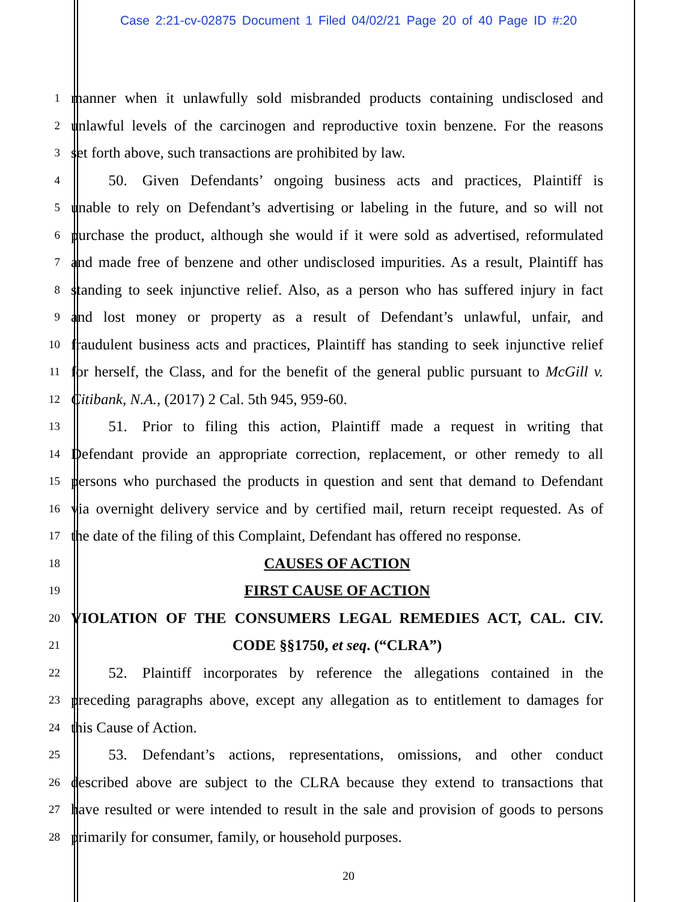Case 2:21-cv-02875 Document 1 Filed 04/02/21 Page 20 of 40 Page ID #:20
1
manner when it unlawfully sold misbranded products containing undisclosed and
2
unlawful levels of the carcinogen and reproductive toxin benzene. For the reasons
3
set forth above, such transactions are prohibited by law.
4
   50. Given Defendants’ ongoing business acts and practices, Plaintiff is
5
unable to rely on Defendant’s advertising or labeling in the future, and so will not
6
purchase the product, although she would if it were sold as advertised, reformulated
7
and made free of benzene and other undisclosed impurities. As a result, Plaintiff has
8
standing to seek injunctive relief. Also, as a person who has suffered injury in fact
9
and lost money or property as a result of Defendant’s unlawful, unfair, and
10
fraudulent business acts and practices, Plaintiff has standing to seek injunctive relief
11
for herself, the Class, and for the benefit of the general public pursuant to McGill v.
12
Citibank, N.A., (2017) 2 Cal. 5th 945, 959-60.
13
   51. Prior to filing this action, Plaintiff made a request in writing that
14
Defendant provide an appropriate correction, replacement, or other remedy to all
15
persons who purchased the products in question and sent that demand to Defendant
16
via overnight delivery service and by certified mail, return receipt requested. As of
17
the date of the filing of this Complaint, Defendant has offered no response.
18
CAUSES OF ACTION
19
FIRST CAUSE OF ACTION
20
VIOLATION OF THE CONSUMERS LEGAL REMEDIES ACT, CAL. CIV.
21
CODE §§1750, et seq. (“CLRA”)
22
   52. Plaintiff incorporates by reference the allegations contained in the
23
preceding paragraphs above, except any allegation as to entitlement to damages for
24
this Cause of Action.
25
   53. Defendant’s actions, representations, omissions, and other conduct
26
described above are subject to the CLRA because they extend to transactions that
27
have resulted or were intended to result in the sale and provision of goods to persons
28
primarily for consumer, family, or household purposes.
20